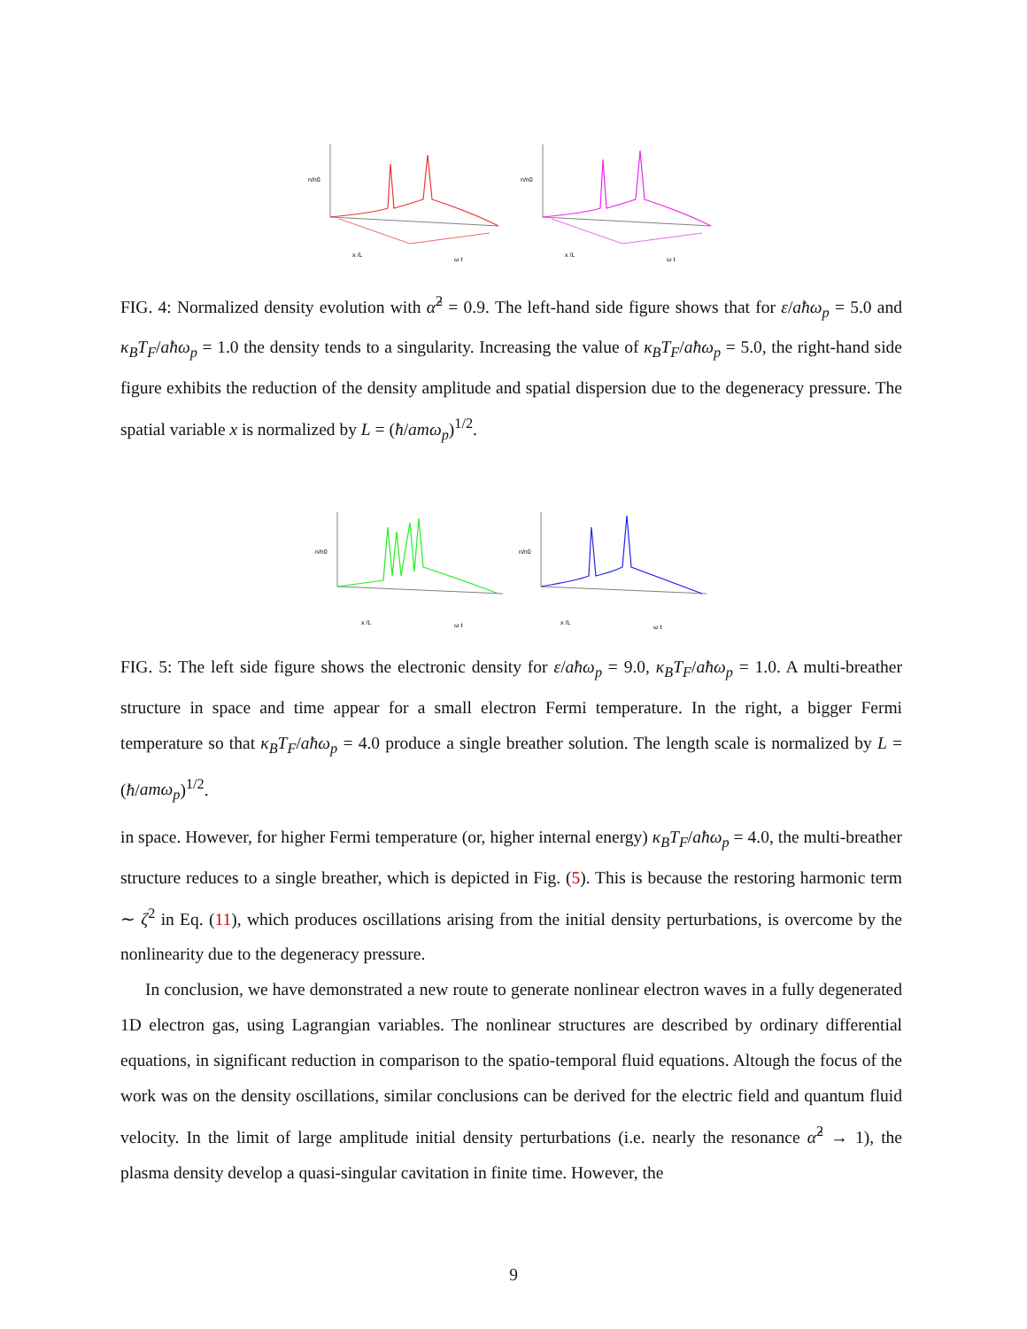x /L
ω t
n/n0
x /L
ω t
n/n0
FIG. 4: Normalized density evolution with α̂<sup>2</sup> = 0.9. The left-hand side figure shows that for ε/aħω<sub>p</sub> = 5.0 and κ<sub>B</sub>T<sub>F</sub>/aħω<sub>p</sub> = 1.0 the density tends to a singularity. Increasing the value of κ<sub>B</sub>T<sub>F</sub>/aħω<sub>p</sub> = 5.0, the right-hand side figure exhibits the reduction of the density amplitude and spatial dispersion due to the degeneracy pressure. The spatial variable x is normalized by L = (ħ/amω<sub>p</sub>)<sup>1/2</sup>.
x /L
ω t
n/n0
x /L
ω t
n/n0
FIG. 5: The left side figure shows the electronic density for ε/aħω<sub>p</sub> = 9.0, κ<sub>B</sub>T<sub>F</sub>/aħω<sub>p</sub> = 1.0. A multi-breather structure in space and time appear for a small electron Fermi temperature. In the right, a bigger Fermi temperature so that κ<sub>B</sub>T<sub>F</sub>/aħω<sub>p</sub> = 4.0 produce a single breather solution. The length scale is normalized by L = (ħ/amω<sub>p</sub>)<sup>1/2</sup>.
in space. However, for higher Fermi temperature (or, higher internal energy) κ<sub>B</sub>T<sub>F</sub>/aħω<sub>p</sub> = 4.0, the multi-breather structure reduces to a single breather, which is depicted in Fig. (5). This is because the restoring harmonic term ∼ ζ<sup>2</sup> in Eq. (11), which produces oscillations arising from the initial density perturbations, is overcome by the nonlinearity due to the degeneracy pressure.
In conclusion, we have demonstrated a new route to generate nonlinear electron waves in a fully degenerated 1D electron gas, using Lagrangian variables. The nonlinear structures are described by ordinary differential equations, in significant reduction in comparison to the spatio-temporal fluid equations. Altough the focus of the work was on the density oscillations, similar conclusions can be derived for the electric field and quantum fluid velocity. In the limit of large amplitude initial density perturbations (i.e. nearly the resonance α̂<sup>2</sup> → 1), the plasma density develop a quasi-singular cavitation in finite time. However, the
9